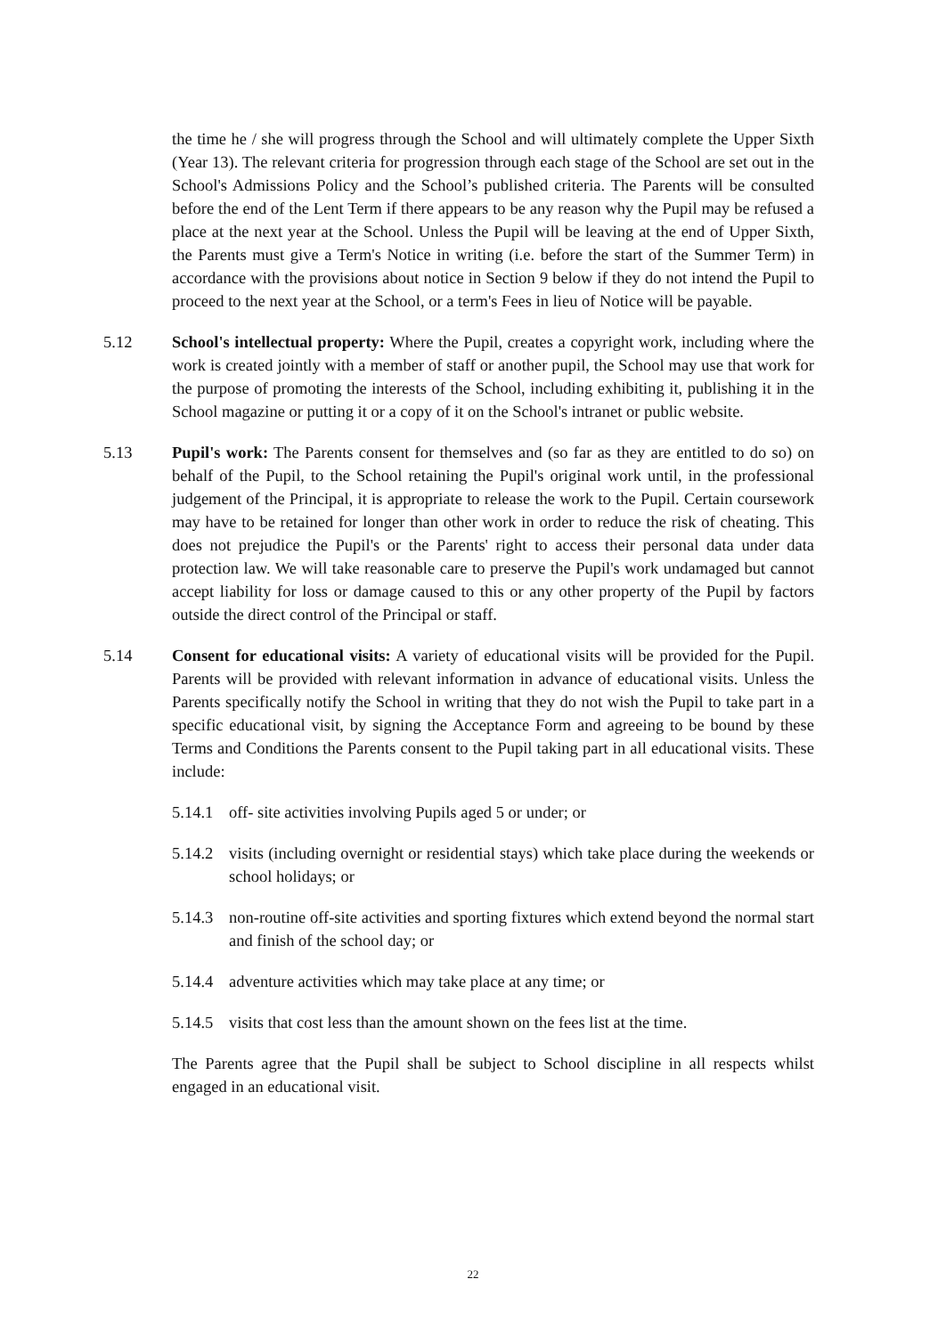the time he / she will progress through the School and will ultimately complete the Upper Sixth (Year 13). The relevant criteria for progression through each stage of the School are set out in the School's Admissions Policy and the School’s published criteria. The Parents will be consulted before the end of the Lent Term if there appears to be any reason why the Pupil may be refused a place at the next year at the School. Unless the Pupil will be leaving at the end of Upper Sixth, the Parents must give a Term's Notice in writing (i.e. before the start of the Summer Term) in accordance with the provisions about notice in Section 9 below if they do not intend the Pupil to proceed to the next year at the School, or a term's Fees in lieu of Notice will be payable.
5.12 School's intellectual property: Where the Pupil, creates a copyright work, including where the work is created jointly with a member of staff or another pupil, the School may use that work for the purpose of promoting the interests of the School, including exhibiting it, publishing it in the School magazine or putting it or a copy of it on the School's intranet or public website.
5.13 Pupil's work: The Parents consent for themselves and (so far as they are entitled to do so) on behalf of the Pupil, to the School retaining the Pupil's original work until, in the professional judgement of the Principal, it is appropriate to release the work to the Pupil. Certain coursework may have to be retained for longer than other work in order to reduce the risk of cheating. This does not prejudice the Pupil's or the Parents' right to access their personal data under data protection law. We will take reasonable care to preserve the Pupil's work undamaged but cannot accept liability for loss or damage caused to this or any other property of the Pupil by factors outside the direct control of the Principal or staff.
5.14 Consent for educational visits: A variety of educational visits will be provided for the Pupil. Parents will be provided with relevant information in advance of educational visits. Unless the Parents specifically notify the School in writing that they do not wish the Pupil to take part in a specific educational visit, by signing the Acceptance Form and agreeing to be bound by these Terms and Conditions the Parents consent to the Pupil taking part in all educational visits. These include:
5.14.1
off- site activities involving Pupils aged 5 or under; or
5.14.2
visits (including overnight or residential stays) which take place during the weekends or school holidays; or
5.14.3
non-routine off-site activities and sporting fixtures which extend beyond the normal start and finish of the school day; or
5.14.4
adventure activities which may take place at any time; or
5.14.5
visits that cost less than the amount shown on the fees list at the time.
The Parents agree that the Pupil shall be subject to School discipline in all respects whilst engaged in an educational visit.
22